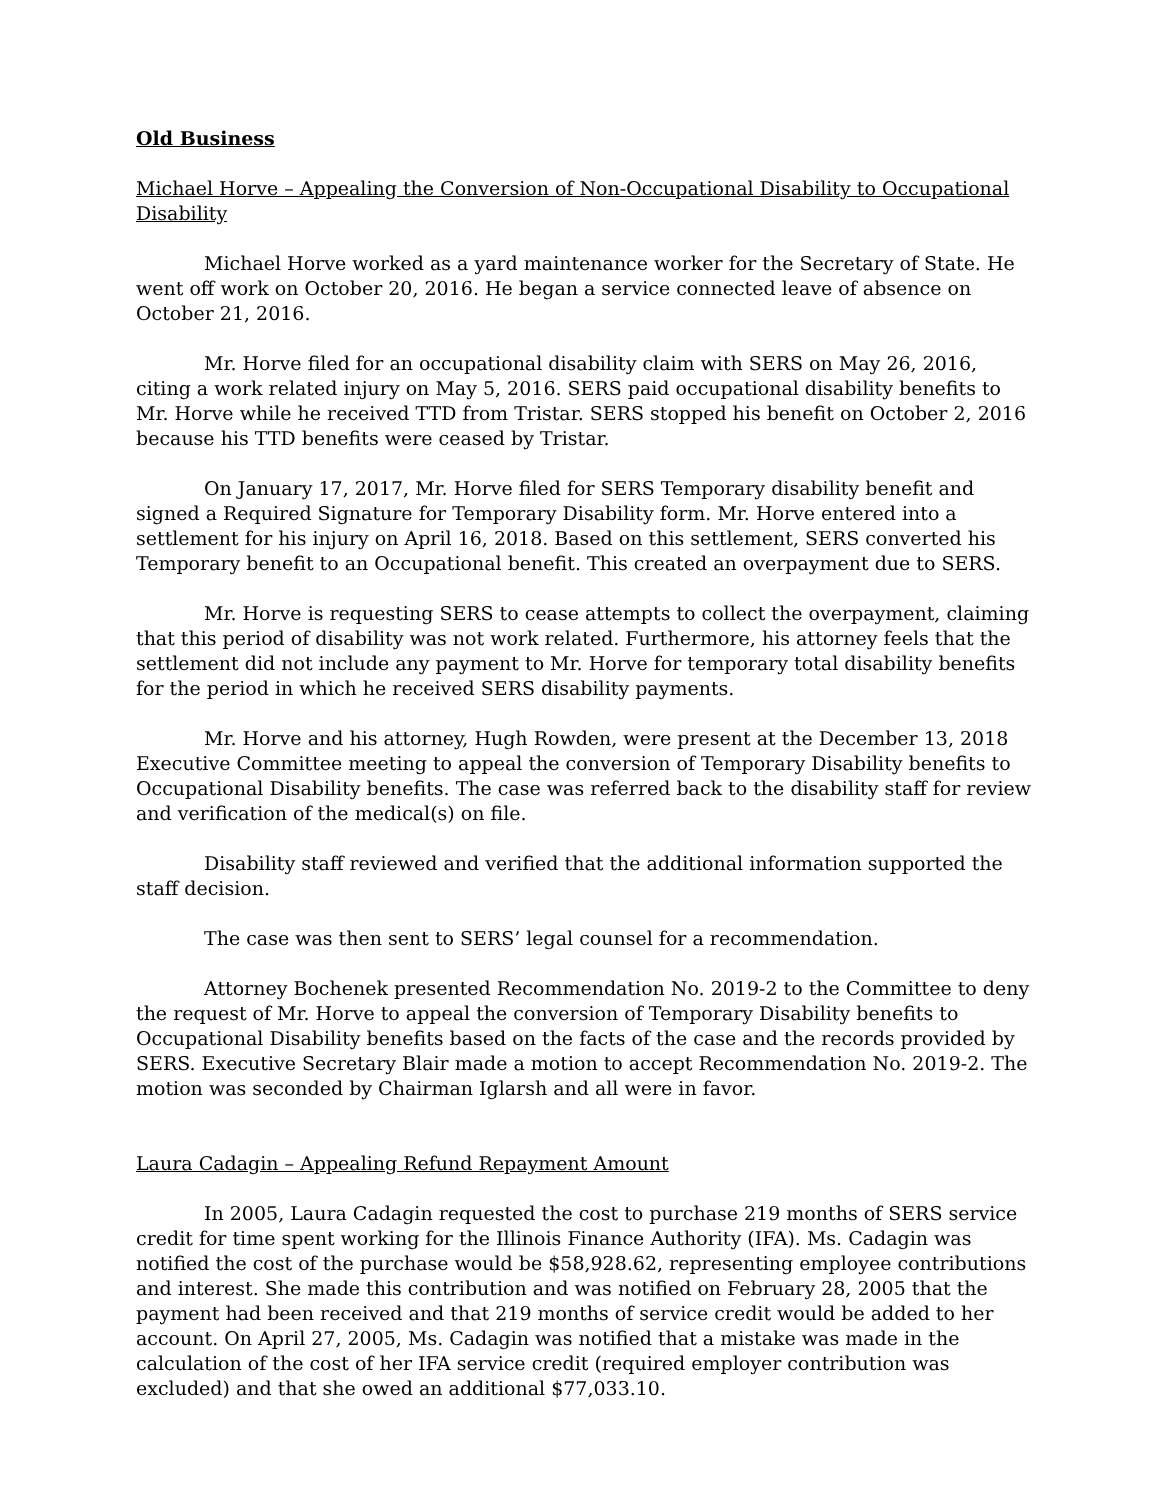Old Business
Michael Horve – Appealing the Conversion of Non-Occupational Disability to Occupational Disability
Michael Horve worked as a yard maintenance worker for the Secretary of State. He went off work on October 20, 2016. He began a service connected leave of absence on October 21, 2016.
Mr. Horve filed for an occupational disability claim with SERS on May 26, 2016, citing a work related injury on May 5, 2016. SERS paid occupational disability benefits to Mr. Horve while he received TTD from Tristar. SERS stopped his benefit on October 2, 2016 because his TTD benefits were ceased by Tristar.
On January 17, 2017, Mr. Horve filed for SERS Temporary disability benefit and signed a Required Signature for Temporary Disability form. Mr. Horve entered into a settlement for his injury on April 16, 2018. Based on this settlement, SERS converted his Temporary benefit to an Occupational benefit. This created an overpayment due to SERS.
Mr. Horve is requesting SERS to cease attempts to collect the overpayment, claiming that this period of disability was not work related. Furthermore, his attorney feels that the settlement did not include any payment to Mr. Horve for temporary total disability benefits for the period in which he received SERS disability payments.
Mr. Horve and his attorney, Hugh Rowden, were present at the December 13, 2018 Executive Committee meeting to appeal the conversion of Temporary Disability benefits to Occupational Disability benefits. The case was referred back to the disability staff for review and verification of the medical(s) on file.
Disability staff reviewed and verified that the additional information supported the staff decision.
The case was then sent to SERS’ legal counsel for a recommendation.
Attorney Bochenek presented Recommendation No. 2019-2 to the Committee to deny the request of Mr. Horve to appeal the conversion of Temporary Disability benefits to Occupational Disability benefits based on the facts of the case and the records provided by SERS. Executive Secretary Blair made a motion to accept Recommendation No. 2019-2. The motion was seconded by Chairman Iglarsh and all were in favor.
Laura Cadagin – Appealing Refund Repayment Amount
In 2005, Laura Cadagin requested the cost to purchase 219 months of SERS service credit for time spent working for the Illinois Finance Authority (IFA). Ms. Cadagin was notified the cost of the purchase would be $58,928.62, representing employee contributions and interest. She made this contribution and was notified on February 28, 2005 that the payment had been received and that 219 months of service credit would be added to her account. On April 27, 2005, Ms. Cadagin was notified that a mistake was made in the calculation of the cost of her IFA service credit (required employer contribution was excluded) and that she owed an additional $77,033.10.